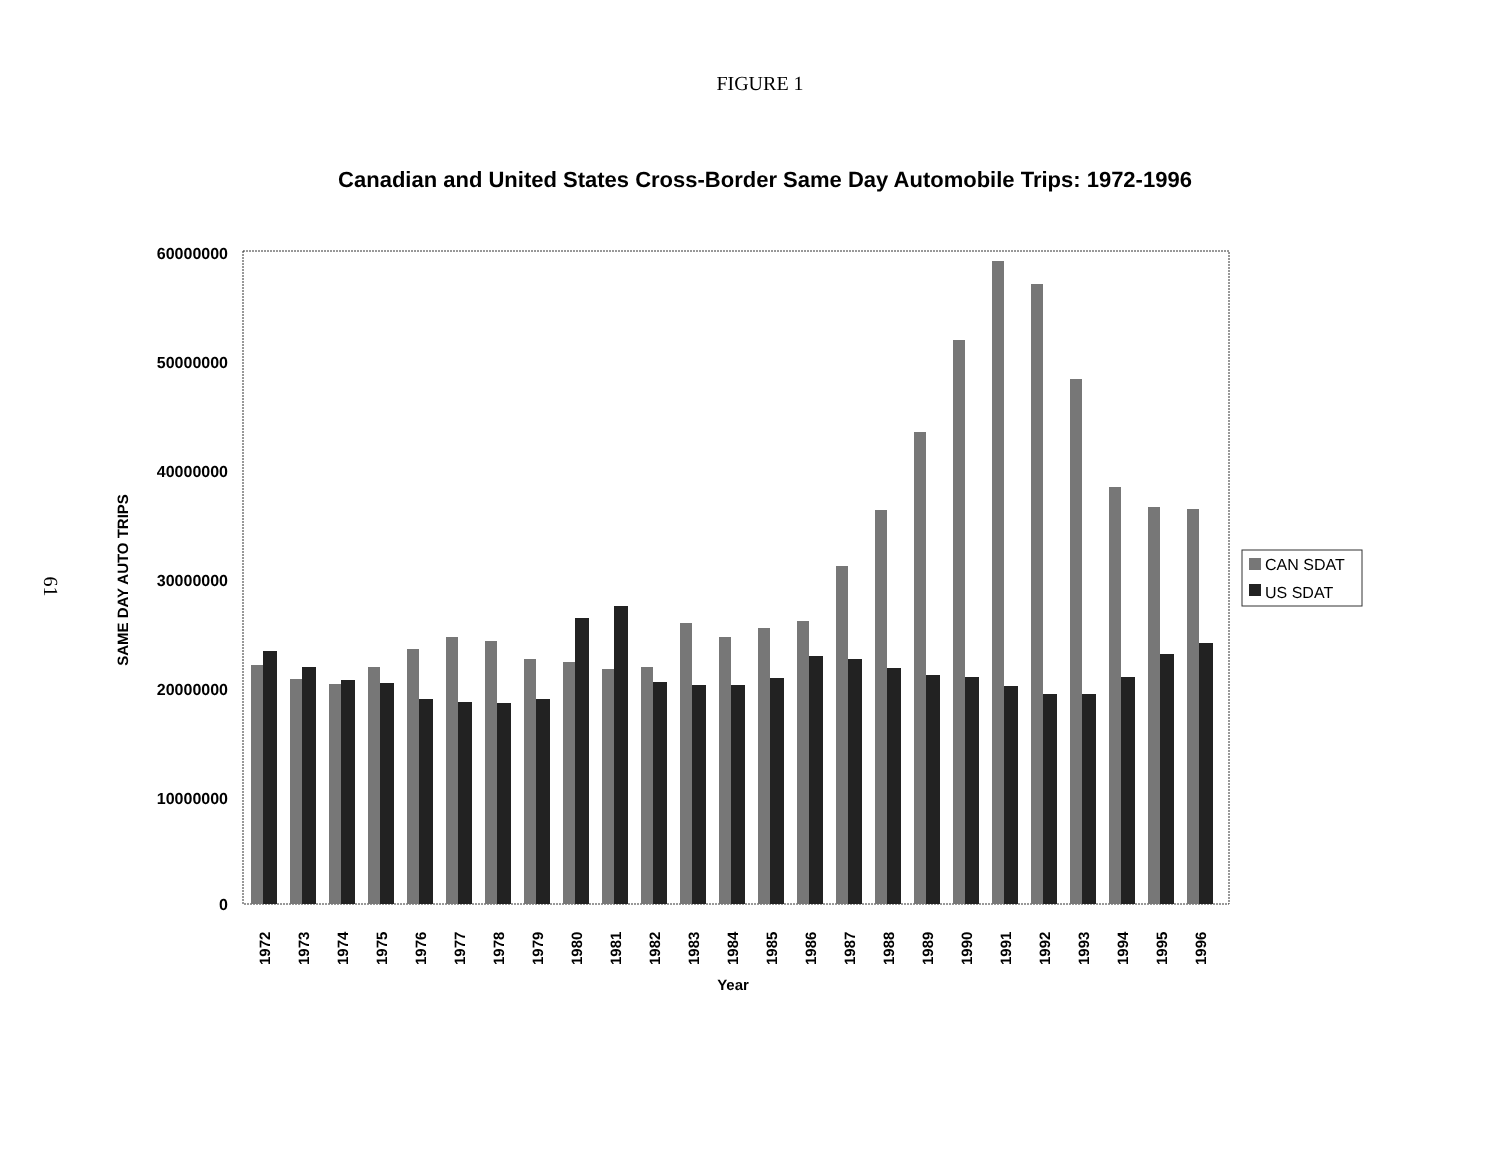FIGURE 1
Canadian and United States Cross-Border Same Day Automobile Trips: 1972-1996
61
60000000
50000000
40000000
30000000
20000000
10000000
0
SAME DAY AUTO TRIPS
1972
1973
1974
1975
1976
1977
1978
1979
1980
1981
1982
1983
1984
1985
1986
1987
1988
1989
1990
1991
1992
1993
1994
1995
1996
Year
CAN SDAT
US SDAT